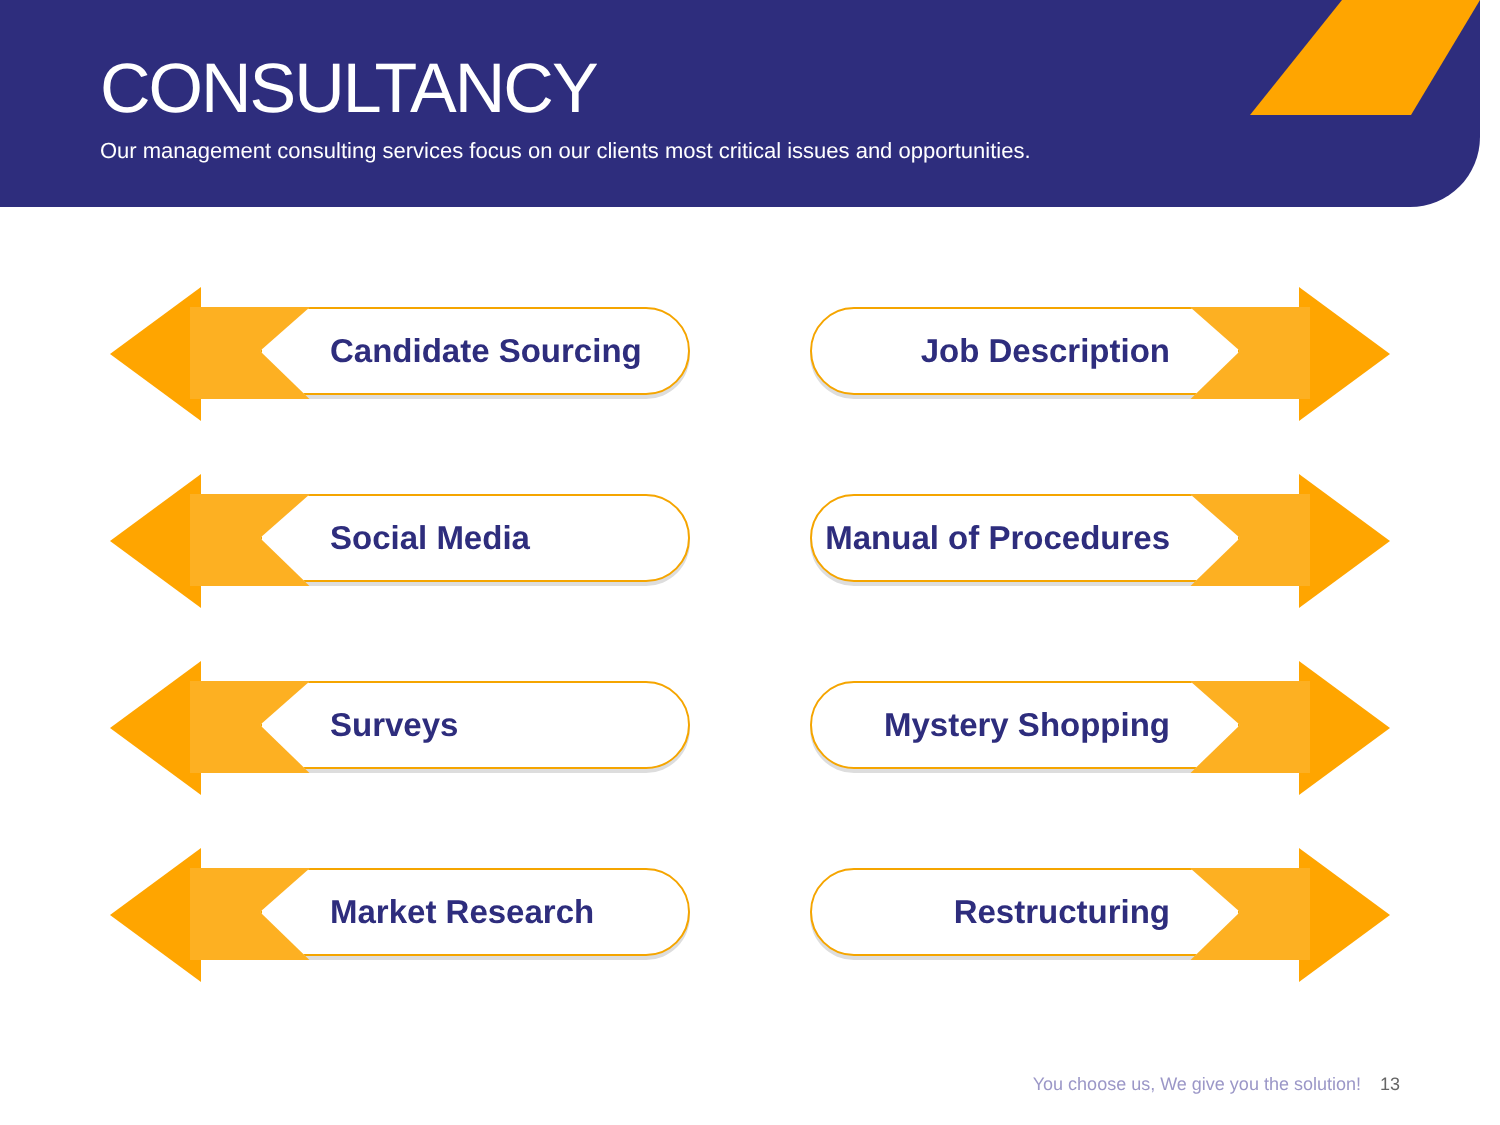CONSULTANCY
Our management consulting services focus on our clients most critical issues and opportunities.
Candidate Sourcing
Job Description
Social Media
Manual of Procedures
Surveys
Mystery Shopping
Market Research
Restructuring
You choose us, We give you the solution! 13